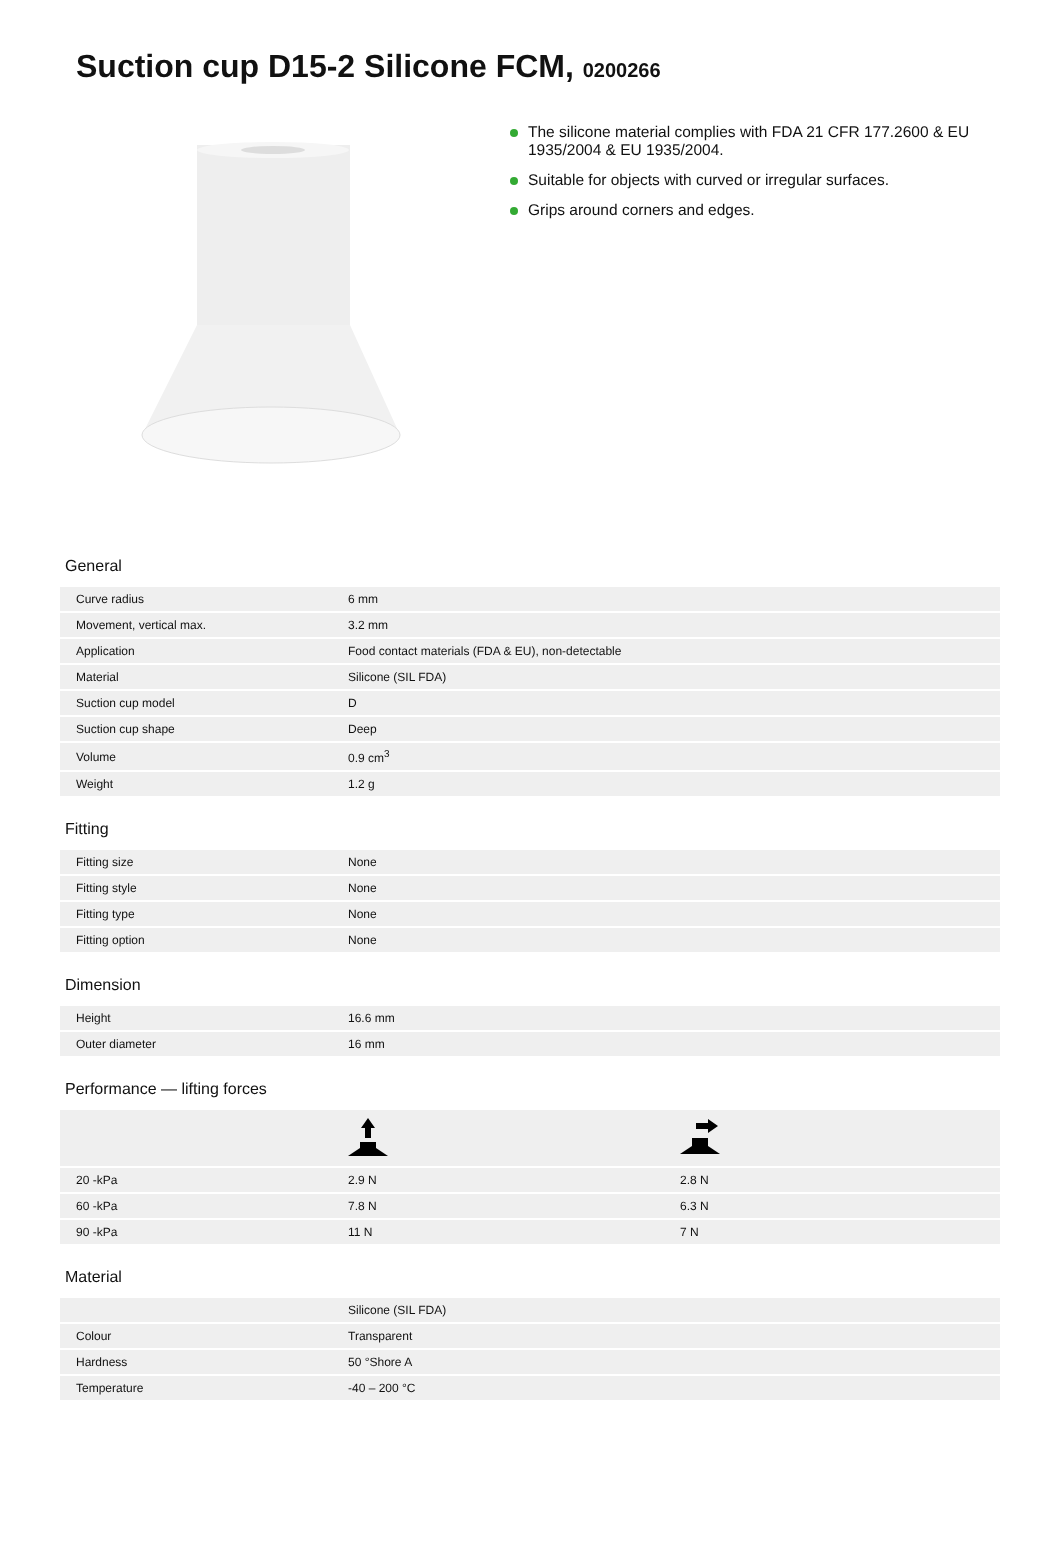Suction cup D15-2 Silicone FCM, 0200266
The silicone material complies with FDA 21 CFR 177.2600 & EU 1935/2004 & EU 1935/2004.
Suitable for objects with curved or irregular surfaces.
Grips around corners and edges.
General
| Curve radius | 6 mm |
| Movement, vertical max. | 3.2 mm |
| Application | Food contact materials (FDA & EU), non-detectable |
| Material | Silicone (SIL FDA) |
| Suction cup model | D |
| Suction cup shape | Deep |
| Volume | 0.9 cm<sup>3</sup> |
| Weight | 1.2 g |
Fitting
| Fitting size | None |
| Fitting style | None |
| Fitting type | None |
| Fitting option | None |
Dimension
| Height | 16.6 mm |
| Outer diameter | 16 mm |
Performance — lifting forces
| 20 -kPa | 2.9 N | 2.8 N |
| 60 -kPa | 7.8 N | 6.3 N |
| 90 -kPa | 11 N | 7 N |
Material
| | Silicone (SIL FDA) |
| Colour | Transparent |
| Hardness | 50 °Shore A |
| Temperature | -40 – 200 °C |